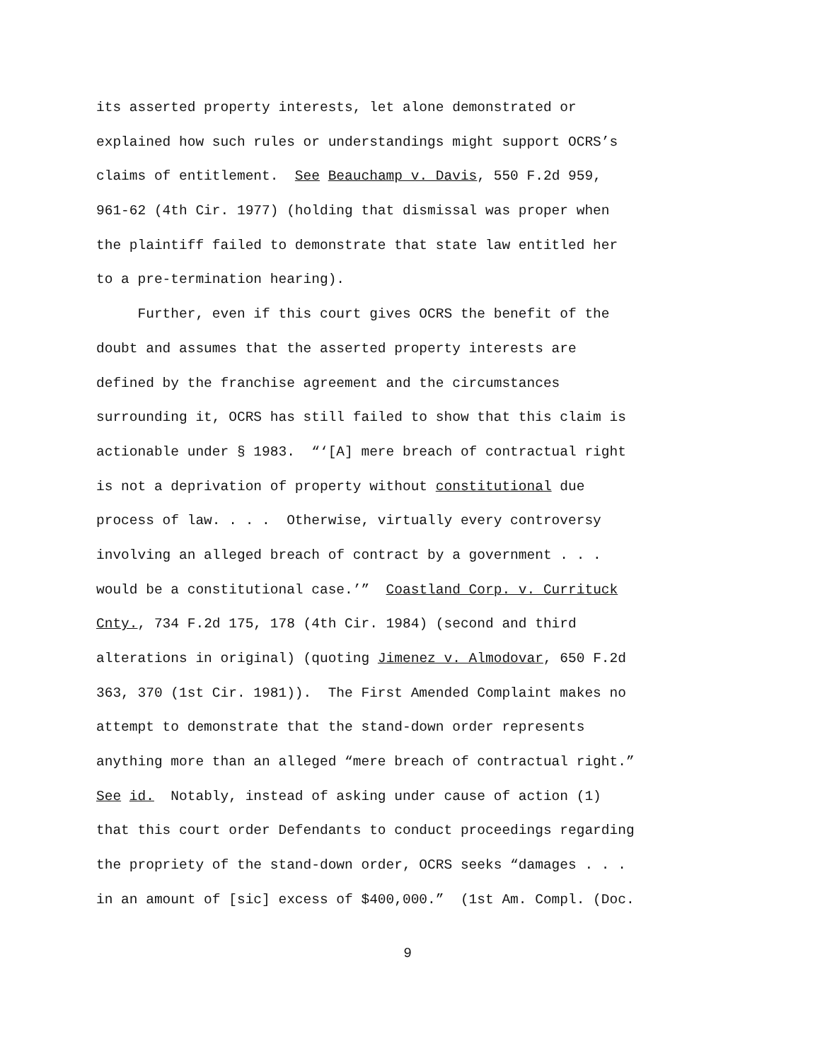its asserted property interests, let alone demonstrated or
explained how such rules or understandings might support OCRS’s
claims of entitlement. See Beauchamp v. Davis, 550 F.2d 959,
961-62 (4th Cir. 1977) (holding that dismissal was proper when
the plaintiff failed to demonstrate that state law entitled her
to a pre-termination hearing).
Further, even if this court gives OCRS the benefit of the
doubt and assumes that the asserted property interests are
defined by the franchise agreement and the circumstances
surrounding it, OCRS has still failed to show that this claim is
actionable under § 1983. “‘[A] mere breach of contractual right
is not a deprivation of property without constitutional due
process of law. . . . Otherwise, virtually every controversy
involving an alleged breach of contract by a government . . .
would be a constitutional case.’” Coastland Corp. v. Currituck
Cnty., 734 F.2d 175, 178 (4th Cir. 1984) (second and third
alterations in original) (quoting Jimenez v. Almodovar, 650 F.2d
363, 370 (1st Cir. 1981)). The First Amended Complaint makes no
attempt to demonstrate that the stand-down order represents
anything more than an alleged “mere breach of contractual right.”
See id. Notably, instead of asking under cause of action (1)
that this court order Defendants to conduct proceedings regarding
the propriety of the stand-down order, OCRS seeks “damages . . .
in an amount of [sic] excess of $400,000.” (1st Am. Compl. (Doc.
9